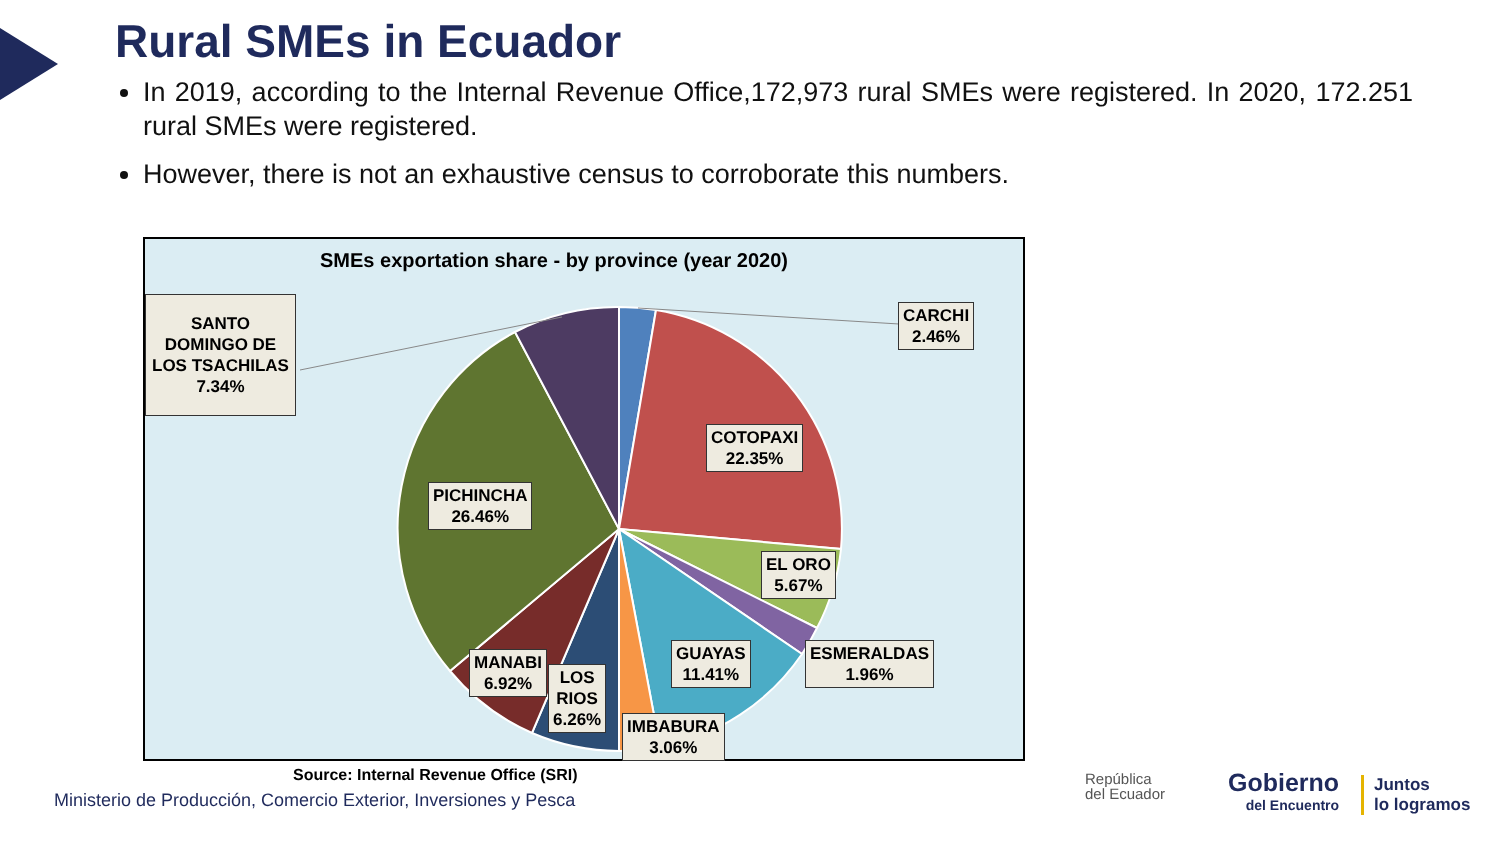Rural SMEs in Ecuador
In 2019, according to the Internal Revenue Office,172,973 rural SMEs were registered. In 2020, 172.251 rural SMEs were registered.
However, there is not an exhaustive census to corroborate this numbers.
SMEs exportation share - by province (year 2020)
CARCHI
2.46%
SANTO DOMINGO DE LOS TSACHILAS
7.34%
COTOPAXI
22.35%
PICHINCHA
26.46%
EL ORO
5.67%
ESMERALDAS
1.96%
GUAYAS
11.41%
MANABI
6.92%
LOS
RIOS
6.26%
IMBABURA
3.06%
Source: Internal Revenue Office (SRI)
Ministerio de Producción, Comercio Exterior, Inversiones y Pesca
República
del Ecuador
Gobierno
del Encuentro
Juntos
lo logramos